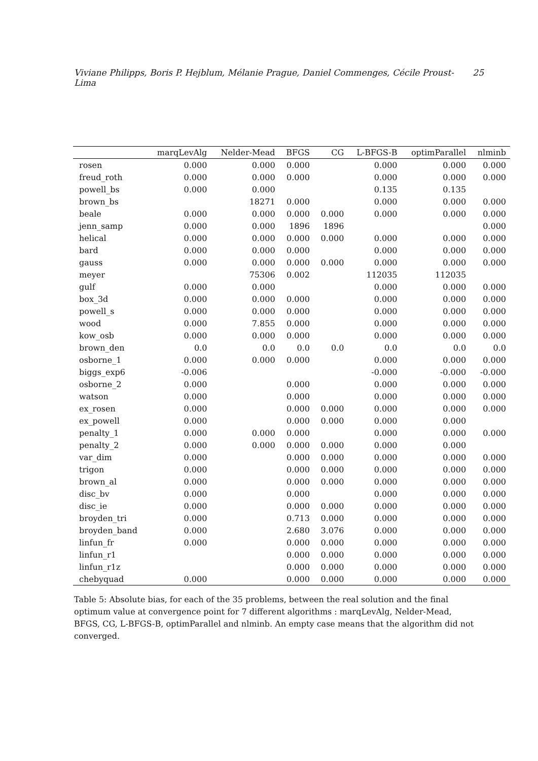Viviane Philipps, Boris P. Hejblum, Mélanie Prague, Daniel Commenges, Cécile Proust-Lima 25
| | marqLevAlg | Nelder-Mead | BFGS | CG | L-BFGS-B | optimParallel | nlminb |
| --- | --- | --- | --- | --- | --- | --- | --- |
| rosen | 0.000 | 0.000 | 0.000 | | 0.000 | 0.000 | 0.000 |
| freud_roth | 0.000 | 0.000 | 0.000 | | 0.000 | 0.000 | 0.000 |
| powell_bs | 0.000 | 0.000 | | | 0.135 | 0.135 | |
| brown_bs | | 18271 | 0.000 | | 0.000 | 0.000 | 0.000 |
| beale | 0.000 | 0.000 | 0.000 | 0.000 | 0.000 | 0.000 | 0.000 |
| jenn_samp | 0.000 | 0.000 | 1896 | 1896 | | | 0.000 |
| helical | 0.000 | 0.000 | 0.000 | 0.000 | 0.000 | 0.000 | 0.000 |
| bard | 0.000 | 0.000 | 0.000 | | 0.000 | 0.000 | 0.000 |
| gauss | 0.000 | 0.000 | 0.000 | 0.000 | 0.000 | 0.000 | 0.000 |
| meyer | | 75306 | 0.002 | | 112035 | 112035 | |
| gulf | 0.000 | 0.000 | | | 0.000 | 0.000 | 0.000 |
| box_3d | 0.000 | 0.000 | 0.000 | | 0.000 | 0.000 | 0.000 |
| powell_s | 0.000 | 0.000 | 0.000 | | 0.000 | 0.000 | 0.000 |
| wood | 0.000 | 7.855 | 0.000 | | 0.000 | 0.000 | 0.000 |
| kow_osb | 0.000 | 0.000 | 0.000 | | 0.000 | 0.000 | 0.000 |
| brown_den | 0.0 | 0.0 | 0.0 | 0.0 | 0.0 | 0.0 | 0.0 |
| osborne_1 | 0.000 | 0.000 | 0.000 | | 0.000 | 0.000 | 0.000 |
| biggs_exp6 | -0.006 | | | | -0.000 | -0.000 | -0.000 |
| osborne_2 | 0.000 | | 0.000 | | 0.000 | 0.000 | 0.000 |
| watson | 0.000 | | 0.000 | | 0.000 | 0.000 | 0.000 |
| ex_rosen | 0.000 | | 0.000 | 0.000 | 0.000 | 0.000 | 0.000 |
| ex_powell | 0.000 | | 0.000 | 0.000 | 0.000 | 0.000 | |
| penalty_1 | 0.000 | 0.000 | 0.000 | | 0.000 | 0.000 | 0.000 |
| penalty_2 | 0.000 | 0.000 | 0.000 | 0.000 | 0.000 | 0.000 | |
| var_dim | 0.000 | | 0.000 | 0.000 | 0.000 | 0.000 | 0.000 |
| trigon | 0.000 | | 0.000 | 0.000 | 0.000 | 0.000 | 0.000 |
| brown_al | 0.000 | | 0.000 | 0.000 | 0.000 | 0.000 | 0.000 |
| disc_bv | 0.000 | | 0.000 | | 0.000 | 0.000 | 0.000 |
| disc_ie | 0.000 | | 0.000 | 0.000 | 0.000 | 0.000 | 0.000 |
| broyden_tri | 0.000 | | 0.713 | 0.000 | 0.000 | 0.000 | 0.000 |
| broyden_band | 0.000 | | 2.680 | 3.076 | 0.000 | 0.000 | 0.000 |
| linfun_fr | 0.000 | | 0.000 | 0.000 | 0.000 | 0.000 | 0.000 |
| linfun_r1 | | | 0.000 | 0.000 | 0.000 | 0.000 | 0.000 |
| linfun_r1z | | | 0.000 | 0.000 | 0.000 | 0.000 | 0.000 |
| chebyquad | 0.000 | | 0.000 | 0.000 | 0.000 | 0.000 | 0.000 |
Table 5: Absolute bias, for each of the 35 problems, between the real solution and the final optimum value at convergence point for 7 different algorithms : marqLevAlg, Nelder-Mead, BFGS, CG, L-BFGS-B, optimParallel and nlminb. An empty case means that the algorithm did not converged.